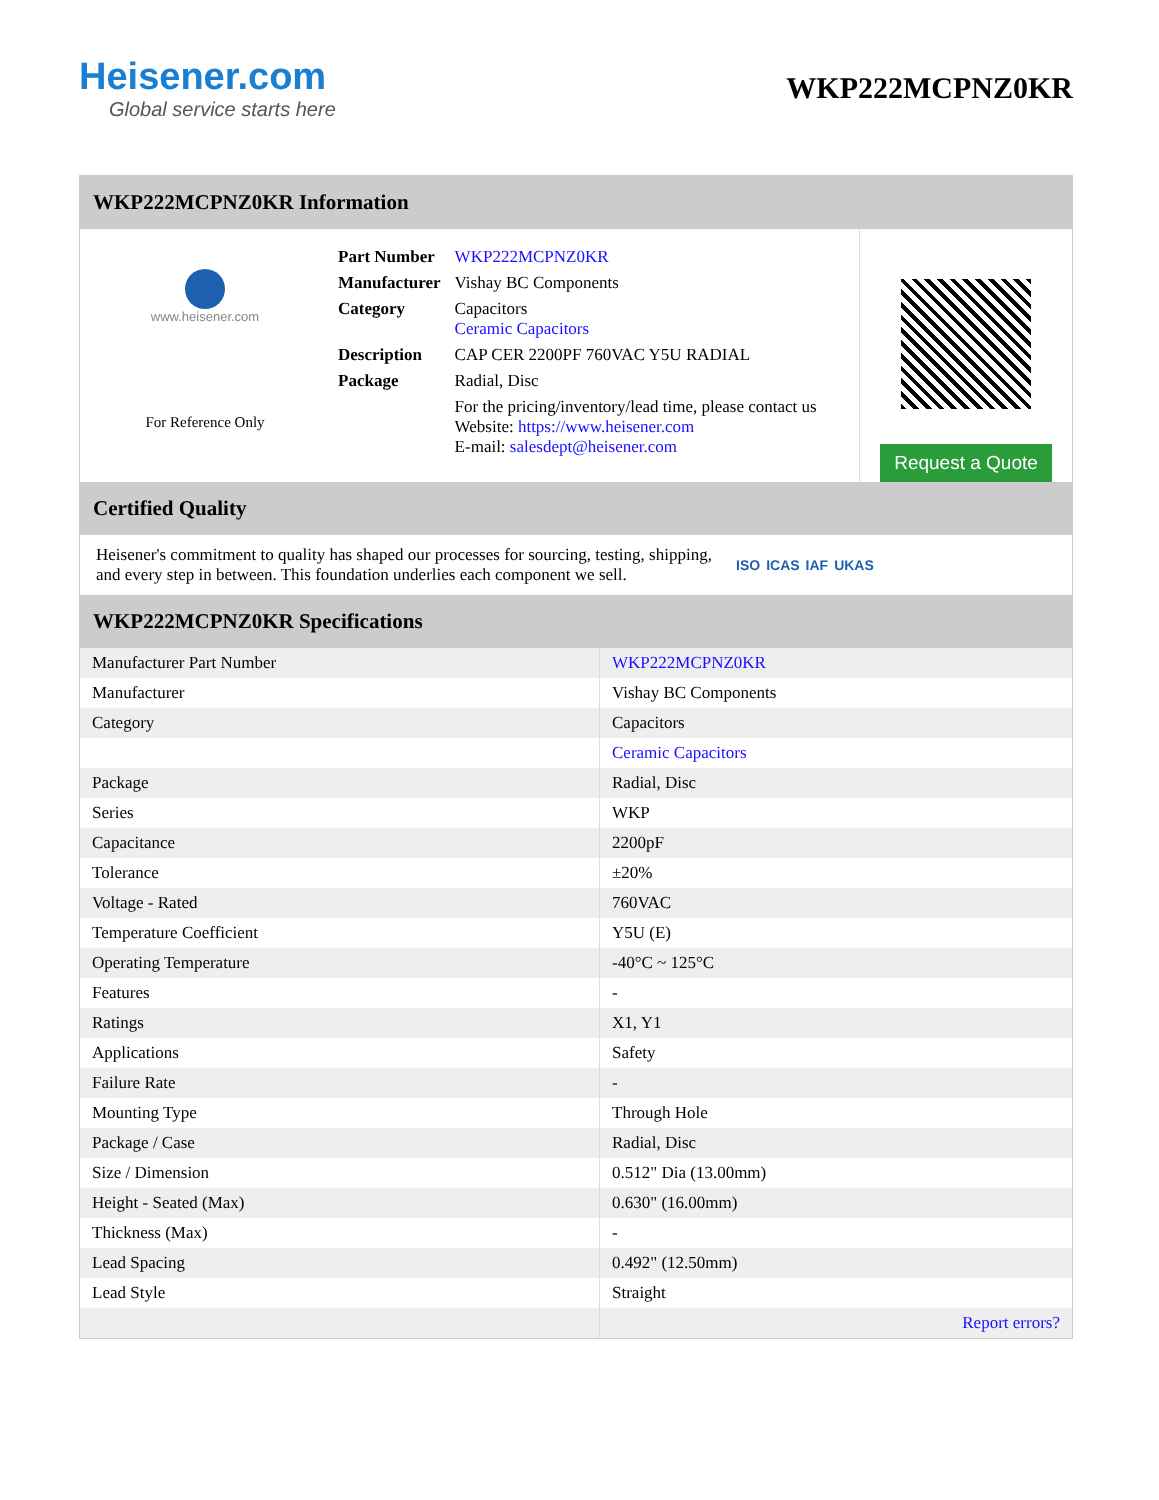Heisener.com
Global service starts here
WKP222MCPNZ0KR
WKP222MCPNZ0KR Information
www.heisener.com
For Reference Only
| Part Number | WKP222MCPNZ0KR |
| Manufacturer | Vishay BC Components |
| Category | Capacitors Ceramic Capacitors |
| Description | CAP CER 2200PF 760VAC Y5U RADIAL |
| Package | Radial, Disc |
| | For the pricing/inventory/lead time, please contact us Website: https://www.heisener.com E-mail: salesdept@heisener.com |
Request a Quote
Certified Quality
Heisener's commitment to quality has shaped our processes for sourcing, testing, shipping, and every step in between. This foundation underlies each component we sell.
ISO ICAS IAF UKAS
WKP222MCPNZ0KR Specifications
| Manufacturer Part Number | WKP222MCPNZ0KR |
| Manufacturer | Vishay BC Components |
| Category | Capacitors |
| | Ceramic Capacitors |
| Package | Radial, Disc |
| Series | WKP |
| Capacitance | 2200pF |
| Tolerance | ±20% |
| Voltage - Rated | 760VAC |
| Temperature Coefficient | Y5U (E) |
| Operating Temperature | -40°C ~ 125°C |
| Features | - |
| Ratings | X1, Y1 |
| Applications | Safety |
| Failure Rate | - |
| Mounting Type | Through Hole |
| Package / Case | Radial, Disc |
| Size / Dimension | 0.512" Dia (13.00mm) |
| Height - Seated (Max) | 0.630" (16.00mm) |
| Thickness (Max) | - |
| Lead Spacing | 0.492" (12.50mm) |
| Lead Style | Straight |
| | Report errors? |